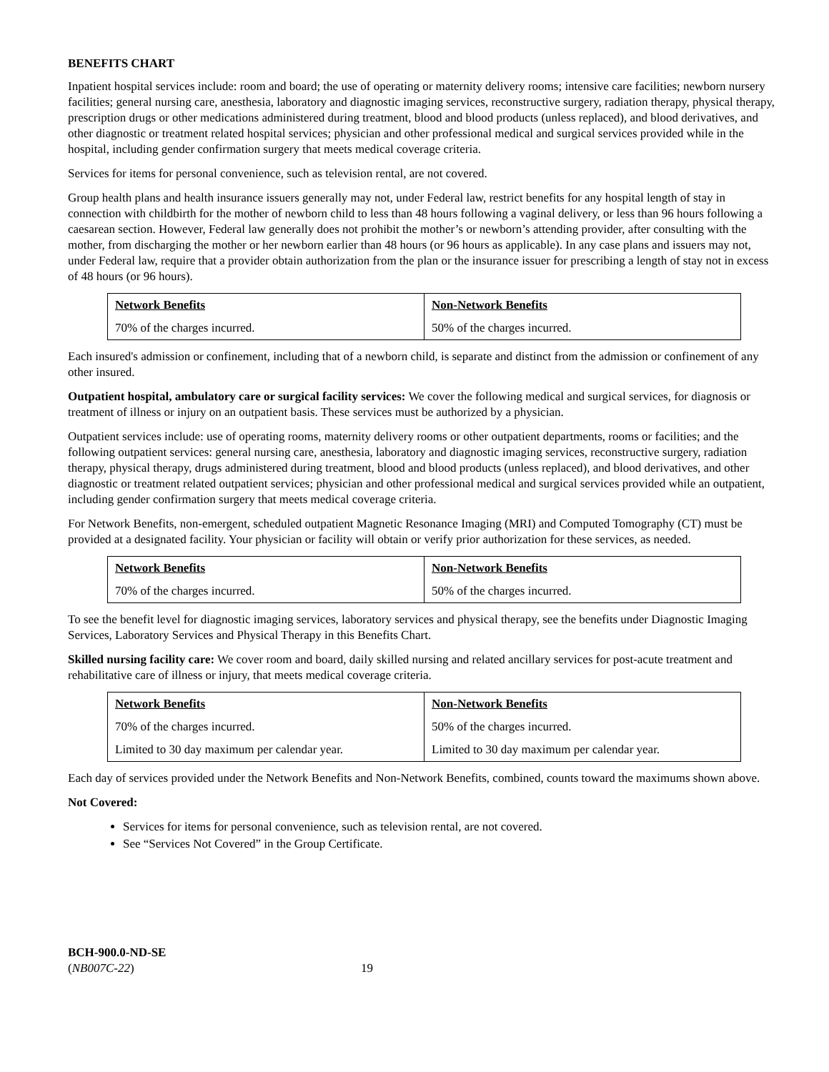BENEFITS CHART
Inpatient hospital services include: room and board; the use of operating or maternity delivery rooms; intensive care facilities; newborn nursery facilities; general nursing care, anesthesia, laboratory and diagnostic imaging services, reconstructive surgery, radiation therapy, physical therapy, prescription drugs or other medications administered during treatment, blood and blood products (unless replaced), and blood derivatives, and other diagnostic or treatment related hospital services; physician and other professional medical and surgical services provided while in the hospital, including gender confirmation surgery that meets medical coverage criteria.
Services for items for personal convenience, such as television rental, are not covered.
Group health plans and health insurance issuers generally may not, under Federal law, restrict benefits for any hospital length of stay in connection with childbirth for the mother of newborn child to less than 48 hours following a vaginal delivery, or less than 96 hours following a caesarean section. However, Federal law generally does not prohibit the mother’s or newborn’s attending provider, after consulting with the mother, from discharging the mother or her newborn earlier than 48 hours (or 96 hours as applicable). In any case plans and issuers may not, under Federal law, require that a provider obtain authorization from the plan or the insurance issuer for prescribing a length of stay not in excess of 48 hours (or 96 hours).
| Network Benefits | Non-Network Benefits |
| --- | --- |
| 70% of the charges incurred. | 50% of the charges incurred. |
Each insured's admission or confinement, including that of a newborn child, is separate and distinct from the admission or confinement of any other insured.
Outpatient hospital, ambulatory care or surgical facility services: We cover the following medical and surgical services, for diagnosis or treatment of illness or injury on an outpatient basis. These services must be authorized by a physician.
Outpatient services include: use of operating rooms, maternity delivery rooms or other outpatient departments, rooms or facilities; and the following outpatient services: general nursing care, anesthesia, laboratory and diagnostic imaging services, reconstructive surgery, radiation therapy, physical therapy, drugs administered during treatment, blood and blood products (unless replaced), and blood derivatives, and other diagnostic or treatment related outpatient services; physician and other professional medical and surgical services provided while an outpatient, including gender confirmation surgery that meets medical coverage criteria.
For Network Benefits, non-emergent, scheduled outpatient Magnetic Resonance Imaging (MRI) and Computed Tomography (CT) must be provided at a designated facility. Your physician or facility will obtain or verify prior authorization for these services, as needed.
| Network Benefits | Non-Network Benefits |
| --- | --- |
| 70% of the charges incurred. | 50% of the charges incurred. |
To see the benefit level for diagnostic imaging services, laboratory services and physical therapy, see the benefits under Diagnostic Imaging Services, Laboratory Services and Physical Therapy in this Benefits Chart.
Skilled nursing facility care: We cover room and board, daily skilled nursing and related ancillary services for post-acute treatment and rehabilitative care of illness or injury, that meets medical coverage criteria.
| Network Benefits | Non-Network Benefits |
| --- | --- |
| 70% of the charges incurred. | 50% of the charges incurred. |
| Limited to 30 day maximum per calendar year. | Limited to 30 day maximum per calendar year. |
Each day of services provided under the Network Benefits and Non-Network Benefits, combined, counts toward the maximums shown above.
Not Covered:
Services for items for personal convenience, such as television rental, are not covered.
See “Services Not Covered” in the Group Certificate.
BCH-900.0-ND-SE
(NB007C-22)
19